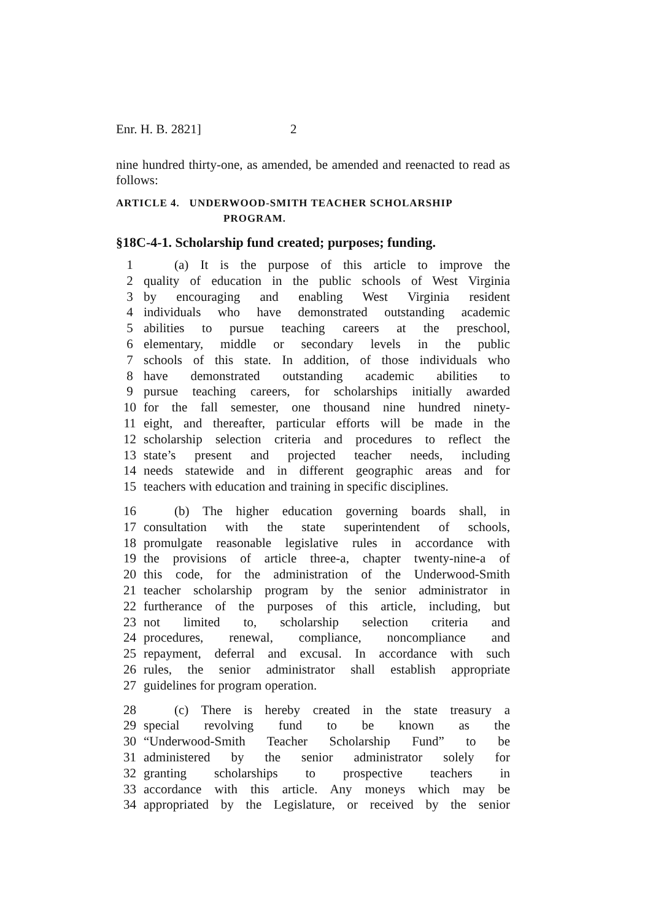Enr. H. B. 2821] 2
nine hundred thirty-one, as amended, be amended and reenacted to read as follows:
ARTICLE 4. UNDERWOOD-SMITH TEACHER SCHOLARSHIP
PROGRAM.
§18C-4-1. Scholarship fund created; purposes; funding.
1 (a) It is the purpose of this article to improve the
2 quality of education in the public schools of West Virginia
3 by encouraging and enabling West Virginia resident
4 individuals who have demonstrated outstanding academic
5 abilities to pursue teaching careers at the preschool,
6 elementary, middle or secondary levels in the public
7 schools of this state. In addition, of those individuals who
8 have demonstrated outstanding academic abilities to
9 pursue teaching careers, for scholarships initially awarded
10 for the fall semester, one thousand nine hundred ninety-
11 eight, and thereafter, particular efforts will be made in the
12 scholarship selection criteria and procedures to reflect the
13 state’s present and projected teacher needs, including
14 needs statewide and in different geographic areas and for
15 teachers with education and training in specific disciplines.
16 (b) The higher education governing boards shall, in
17 consultation with the state superintendent of schools,
18 promulgate reasonable legislative rules in accordance with
19 the provisions of article three-a, chapter twenty-nine-a of
20 this code, for the administration of the Underwood-Smith
21 teacher scholarship program by the senior administrator in
22 furtherance of the purposes of this article, including, but
23 not limited to, scholarship selection criteria and
24 procedures, renewal, compliance, noncompliance and
25 repayment, deferral and excusal. In accordance with such
26 rules, the senior administrator shall establish appropriate
27 guidelines for program operation.
28 (c) There is hereby created in the state treasury a
29 special revolving fund to be known as the
30 “Underwood-Smith Teacher Scholarship Fund” to be
31 administered by the senior administrator solely for
32 granting scholarships to prospective teachers in
33 accordance with this article. Any moneys which may be
34 appropriated by the Legislature, or received by the senior